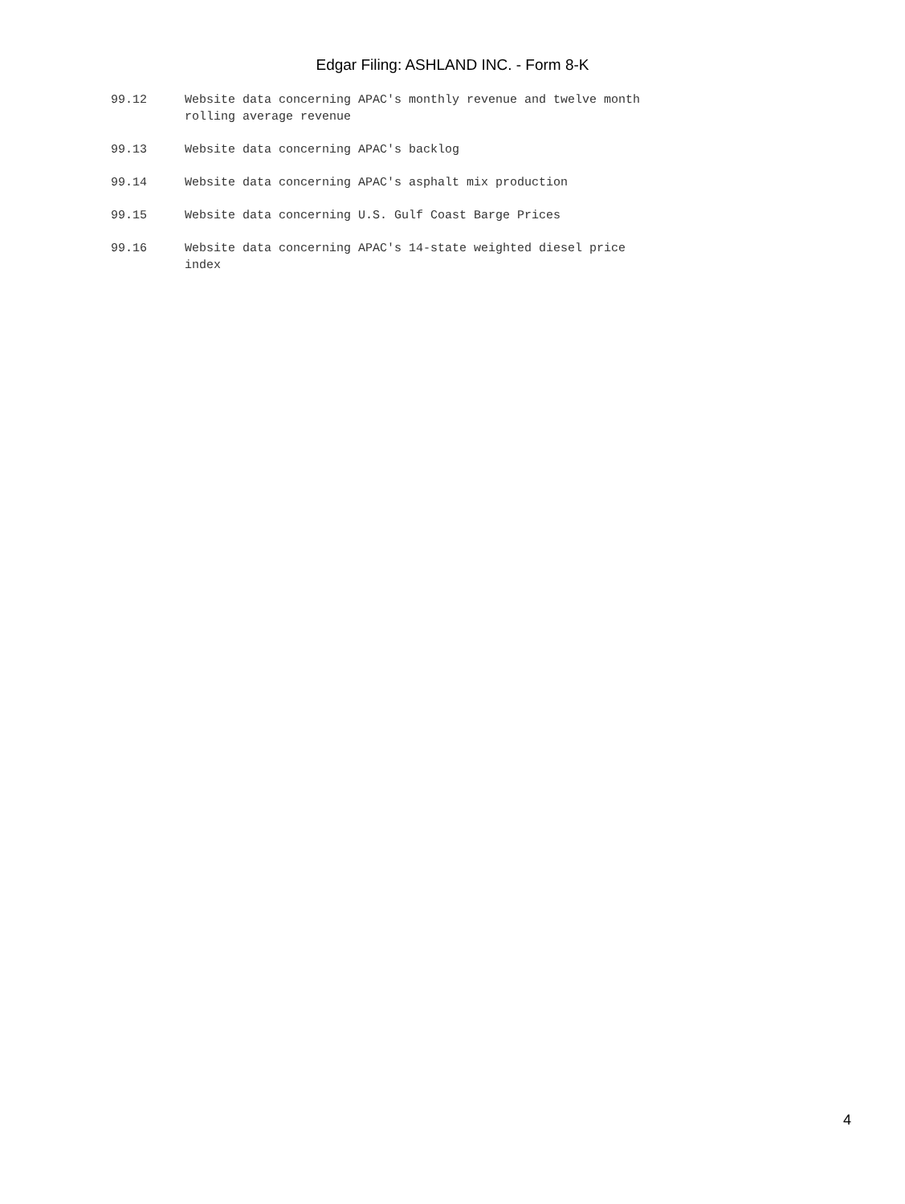Edgar Filing: ASHLAND INC. - Form 8-K
99.12 Website data concerning APAC's monthly revenue and twelve month
rolling average revenue
99.13 Website data concerning APAC's backlog
99.14 Website data concerning APAC's asphalt mix production
99.15 Website data concerning U.S. Gulf Coast Barge Prices
99.16 Website data concerning APAC's 14-state weighted diesel price
index
4